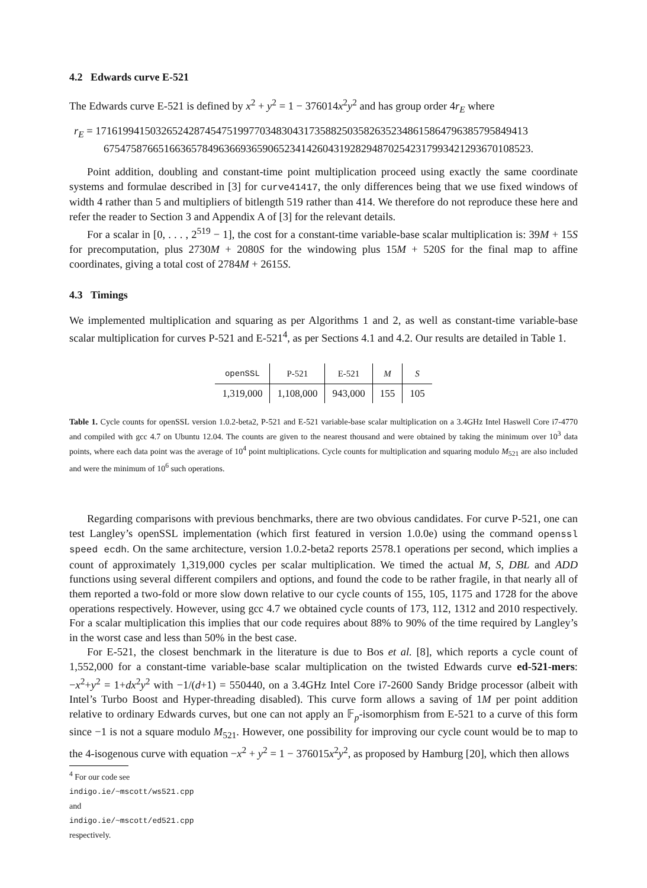4.2 Edwards curve E-521
The Edwards curve E-521 is defined by x<sup>2</sup> + y<sup>2</sup> = 1 − 376014x<sup>2</sup>y<sup>2</sup> and has group order 4r<sub>E</sub> where
r<sub>E</sub> = 1716199415032652428745475199770348304317358825035826352348615864796385795849413
675475876651663657849636693659065234142604319282948702542317993421293670108523.
Point addition, doubling and constant-time point multiplication proceed using exactly the same coordinate systems and formulae described in [3] for curve41417, the only differences being that we use fixed windows of width 4 rather than 5 and multipliers of bitlength 519 rather than 414. We therefore do not reproduce these here and refer the reader to Section 3 and Appendix A of [3] for the relevant details.
For a scalar in [0, . . . , 2<sup>519</sup> − 1], the cost for a constant-time variable-base scalar multiplication is: 39M + 15S for precomputation, plus 2730M + 2080S for the windowing plus 15M + 520S for the final map to affine coordinates, giving a total cost of 2784M + 2615S.
4.3 Timings
We implemented multiplication and squaring as per Algorithms 1 and 2, as well as constant-time variable-base scalar multiplication for curves P-521 and E-521<sup>4</sup>, as per Sections 4.1 and 4.2. Our results are detailed in Table 1.
| openSSL | P-521 | E-521 | M | S |
| --- | --- | --- | --- | --- |
| 1,319,000 | 1,108,000 | 943,000 | 155 | 105 |
Table 1. Cycle counts for openSSL version 1.0.2-beta2, P-521 and E-521 variable-base scalar multiplication on a 3.4GHz Intel Haswell Core i7-4770 and compiled with gcc 4.7 on Ubuntu 12.04. The counts are given to the nearest thousand and were obtained by taking the minimum over 10<sup>3</sup> data points, where each data point was the average of 10<sup>4</sup> point multiplications. Cycle counts for multiplication and squaring modulo M<sub>521</sub> are also included and were the minimum of 10<sup>6</sup> such operations.
Regarding comparisons with previous benchmarks, there are two obvious candidates. For curve P-521, one can test Langley’s openSSL implementation (which first featured in version 1.0.0e) using the command openssl speed ecdh. On the same architecture, version 1.0.2-beta2 reports 2578.1 operations per second, which implies a count of approximately 1,319,000 cycles per scalar multiplication. We timed the actual M, S, DBL and ADD functions using several different compilers and options, and found the code to be rather fragile, in that nearly all of them reported a two-fold or more slow down relative to our cycle counts of 155, 105, 1175 and 1728 for the above operations respectively. However, using gcc 4.7 we obtained cycle counts of 173, 112, 1312 and 2010 respectively. For a scalar multiplication this implies that our code requires about 88% to 90% of the time required by Langley’s in the worst case and less than 50% in the best case.
For E-521, the closest benchmark in the literature is due to Bos et al. [8], which reports a cycle count of 1,552,000 for a constant-time variable-base scalar multiplication on the twisted Edwards curve ed-521-mers: −x<sup>2</sup>+y<sup>2</sup> = 1+dx<sup>2</sup>y<sup>2</sup> with −1/(d+1) = 550440, on a 3.4GHz Intel Core i7-2600 Sandy Bridge processor (albeit with Intel’s Turbo Boost and Hyper-threading disabled). This curve form allows a saving of 1M per point addition relative to ordinary Edwards curves, but one can not apply an 𝔽<sub>p</sub>-isomorphism from E-521 to a curve of this form since −1 is not a square modulo M<sub>521</sub>. However, one possibility for improving our cycle count would be to map to the 4-isogenous curve with equation −x<sup>2</sup> + y<sup>2</sup> = 1 − 376015x<sup>2</sup>y<sup>2</sup>, as proposed by Hamburg [20], which then allows
<sup>4</sup> For our code see
indigo.ie/~mscott/ws521.cpp
and
indigo.ie/~mscott/ed521.cpp
respectively.